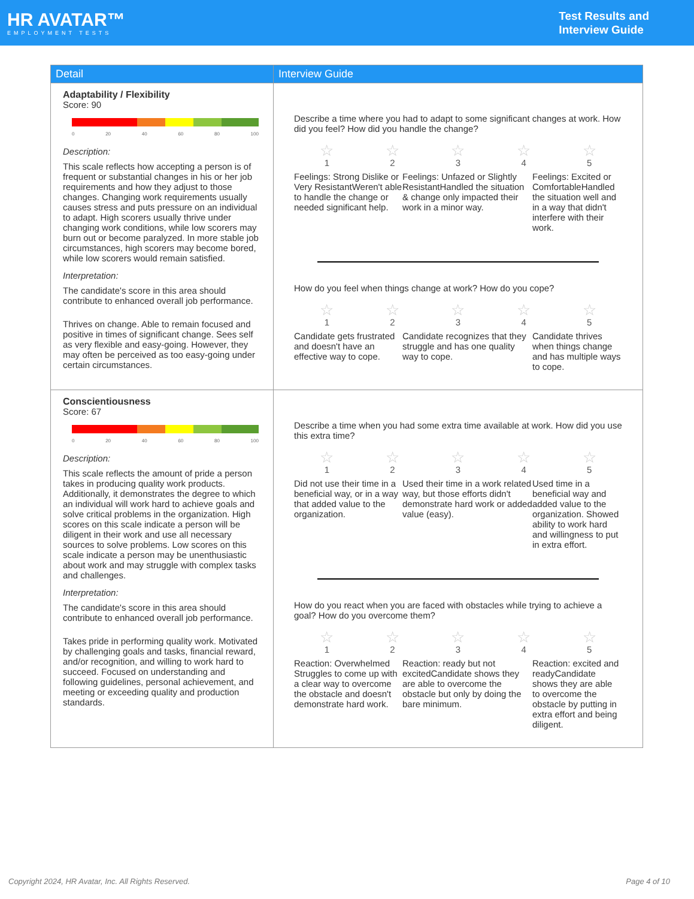HR AVATAR™
EMPLOYMENT TESTS
Test Results and
Interview Guide
| Detail | Interview Guide |
| --- | --- |
| Adaptability / Flexibility Score: 90 0 20 40 60 80 100 Description: This scale reflects how accepting a person is of frequent or substantial changes in his or her job requirements and how they adjust to those changes. Changing work requirements usually causes stress and puts pressure on an individual to adapt. High scorers usually thrive under changing work conditions, while low scorers may burn out or become paralyzed. In more stable job circumstances, high scorers may become bored, while low scorers would remain satisfied. Interpretation: The candidate's score in this area should contribute to enhanced overall job performance. Thrives on change. Able to remain focused and positive in times of significant change. Sees self as very flexible and easy-going. However, they may often be perceived as too easy-going under certain circumstances. | Describe a time where you had to adapt to some significant changes at work. How did you feel? How did you handle the change? ☆ 1 ☆ 2 ☆ 3 ☆ 4 ☆ 5 Feelings: Strong Dislike or Very ResistantWeren't able to handle the change or needed significant help. Feelings: Unfazed or Slightly ResistantHandled the situation & change only impacted their work in a minor way. Feelings: Excited or ComfortableHandled the situation well and in a way that didn't interfere with their work. How do you feel when things change at work? How do you cope? ☆ 1 ☆ 2 ☆ 3 ☆ 4 ☆ 5 Candidate gets frustrated and doesn't have an effective way to cope. Candidate recognizes that they struggle and has one quality way to cope. Candidate thrives when things change and has multiple ways to cope. |
| Conscientiousness Score: 67 0 20 40 60 80 100 Description: This scale reflects the amount of pride a person takes in producing quality work products. Additionally, it demonstrates the degree to which an individual will work hard to achieve goals and solve critical problems in the organization. High scores on this scale indicate a person will be diligent in their work and use all necessary sources to solve problems. Low scores on this scale indicate a person may be unenthusiastic about work and may struggle with complex tasks and challenges. Interpretation: The candidate's score in this area should contribute to enhanced overall job performance. Takes pride in performing quality work. Motivated by challenging goals and tasks, financial reward, and/or recognition, and willing to work hard to succeed. Focused on understanding and following guidelines, personal achievement, and meeting or exceeding quality and production standards. | Describe a time when you had some extra time available at work. How did you use this extra time? ☆ 1 ☆ 2 ☆ 3 ☆ 4 ☆ 5 Did not use their time in a beneficial way, or in a way that added value to the organization. Used their time in a work related way, but those efforts didn't demonstrate hard work or added value (easy). Used time in a beneficial way and added value to the organization. Showed ability to work hard and willingness to put in extra effort. How do you react when you are faced with obstacles while trying to achieve a goal? How do you overcome them? ☆ 1 ☆ 2 ☆ 3 ☆ 4 ☆ 5 Reaction: Overwhelmed Struggles to come up with a clear way to overcome the obstacle and doesn't demonstrate hard work. Reaction: ready but not excitedCandidate shows they are able to overcome the obstacle but only by doing the bare minimum. Reaction: excited and readyCandidate shows they are able to overcome the obstacle by putting in extra effort and being diligent. |
Copyright 2024, HR Avatar, Inc. All Rights Reserved. Page 4 of 10